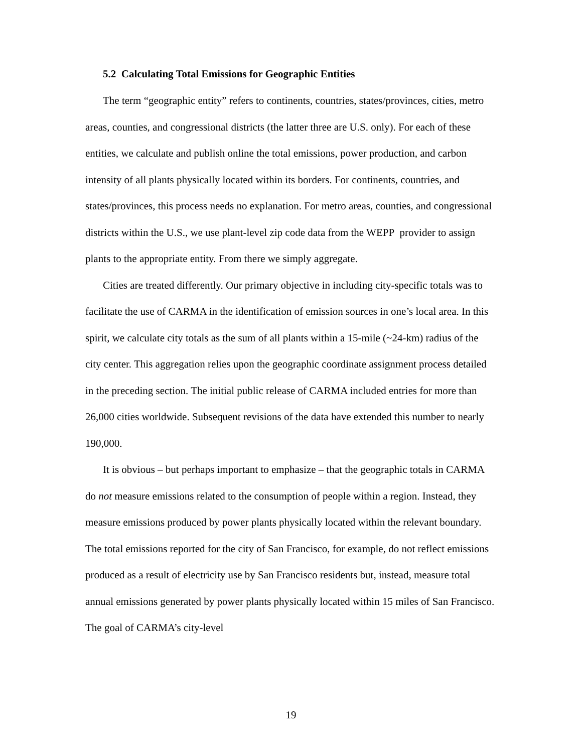5.2 Calculating Total Emissions for Geographic Entities
The term “geographic entity” refers to continents, countries, states/provinces, cities, metro areas, counties, and congressional districts (the latter three are U.S. only). For each of these entities, we calculate and publish online the total emissions, power production, and carbon intensity of all plants physically located within its borders. For continents, countries, and states/provinces, this process needs no explanation. For metro areas, counties, and congressional districts within the U.S., we use plant-level zip code data from the WEPP provider to assign plants to the appropriate entity. From there we simply aggregate.
Cities are treated differently. Our primary objective in including city-specific totals was to facilitate the use of CARMA in the identification of emission sources in one’s local area. In this spirit, we calculate city totals as the sum of all plants within a 15-mile (~24-km) radius of the city center. This aggregation relies upon the geographic coordinate assignment process detailed in the preceding section. The initial public release of CARMA included entries for more than 26,000 cities worldwide. Subsequent revisions of the data have extended this number to nearly 190,000.
It is obvious – but perhaps important to emphasize – that the geographic totals in CARMA do not measure emissions related to the consumption of people within a region. Instead, they measure emissions produced by power plants physically located within the relevant boundary. The total emissions reported for the city of San Francisco, for example, do not reflect emissions produced as a result of electricity use by San Francisco residents but, instead, measure total annual emissions generated by power plants physically located within 15 miles of San Francisco. The goal of CARMA’s city-level
19